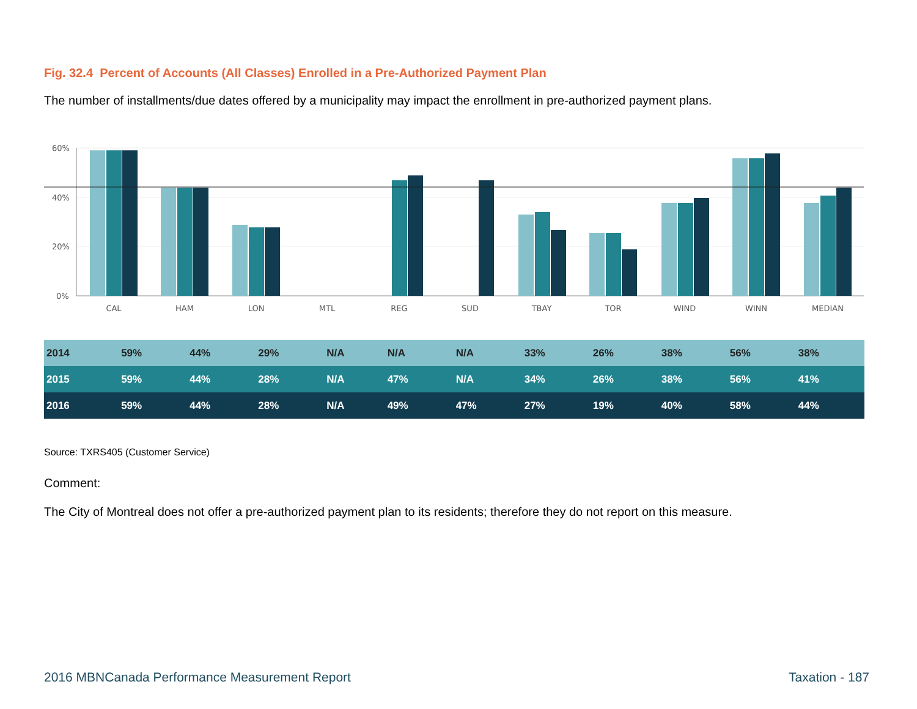Fig. 32.4 Percent of Accounts (All Classes) Enrolled in a Pre-Authorized Payment Plan
The number of installments/due dates offered by a municipality may impact the enrollment in pre-authorized payment plans.
60%
40%
20%
0%
CAL
HAM
LON
MTL
REG
SUD
TBAY
TOR
WIND
WINN
MEDIAN
| 2014 | 59% | 44% | 29% | N/A | N/A | N/A | 33% | 26% | 38% | 56% | 38% |
| 2015 | 59% | 44% | 28% | N/A | 47% | N/A | 34% | 26% | 38% | 56% | 41% |
| 2016 | 59% | 44% | 28% | N/A | 49% | 47% | 27% | 19% | 40% | 58% | 44% |
Source: TXRS405 (Customer Service)
Comment:
The City of Montreal does not offer a pre-authorized payment plan to its residents; therefore they do not report on this measure.
2016 MBNCanada Performance Measurement Report Taxation - 187